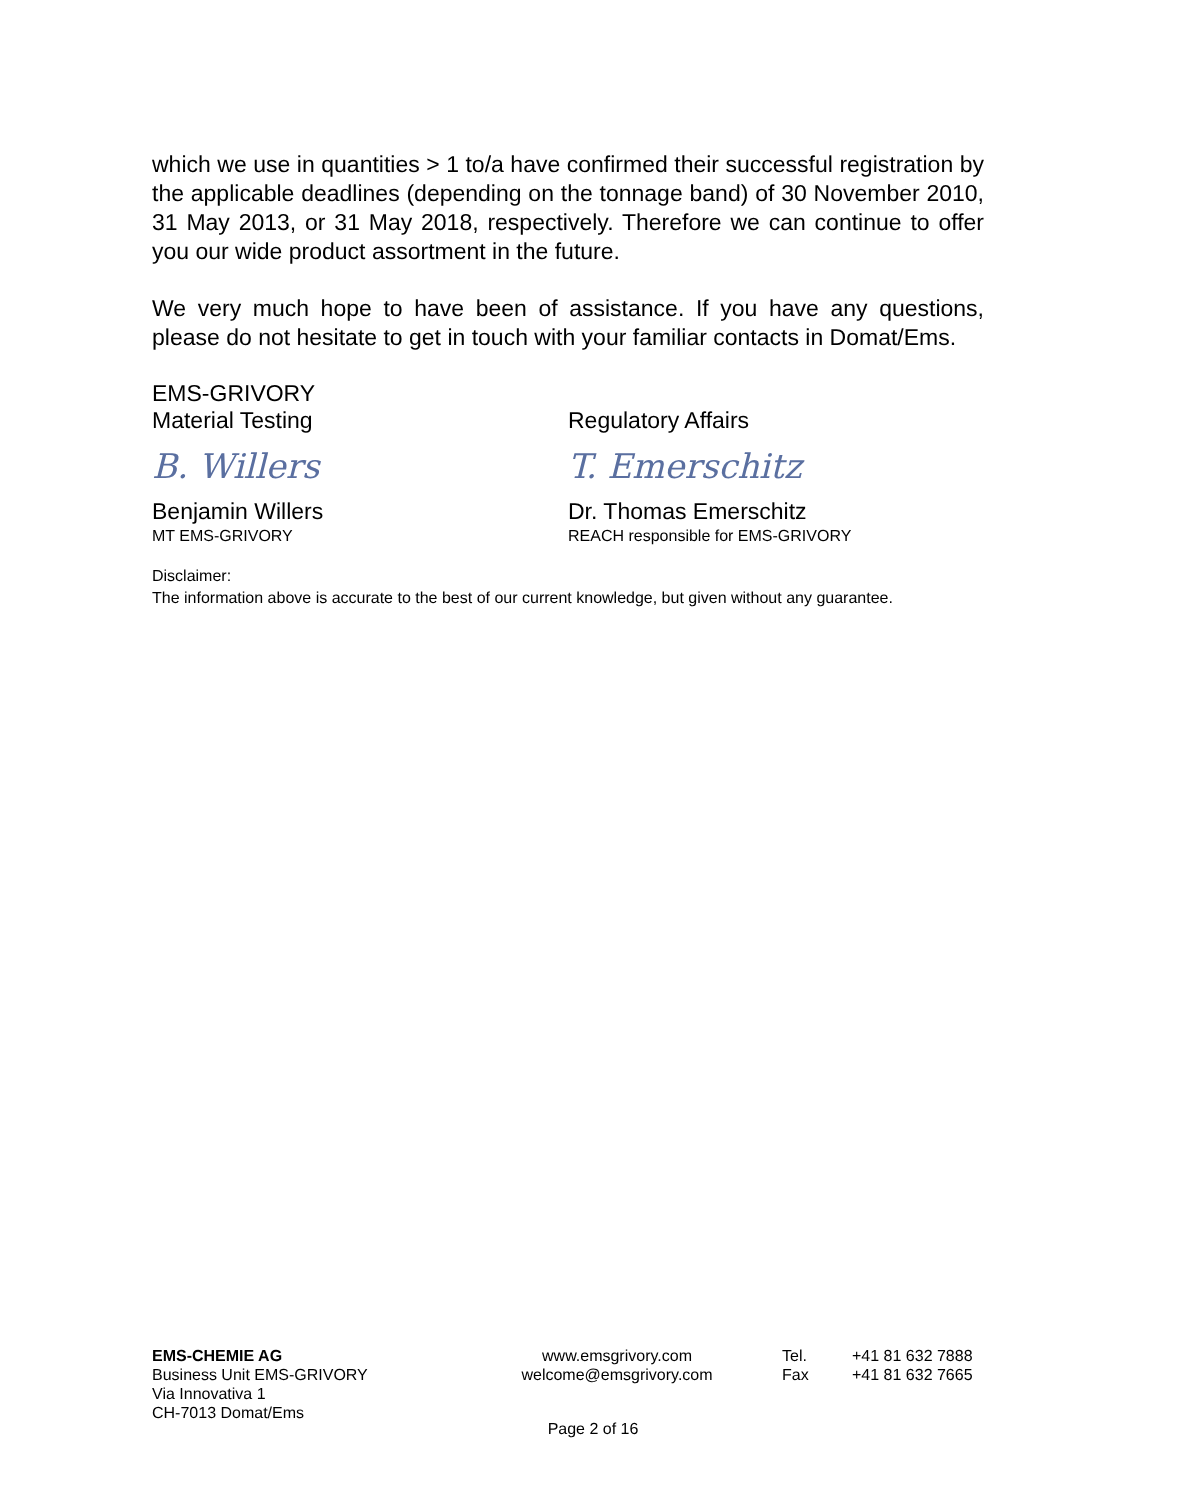which we use in quantities > 1 to/a have confirmed their successful registration by the applicable deadlines (depending on the tonnage band) of 30 November 2010, 31 May 2013, or 31 May 2018, respectively. Therefore we can continue to offer you our wide product assortment in the future.
We very much hope to have been of assistance. If you have any questions, please do not hesitate to get in touch with your familiar contacts in Domat/Ems.
EMS-GRIVORY
Material Testing
B. Willers
Benjamin Willers
MT EMS-GRIVORY
Regulatory Affairs
T. Emerschitz
Dr. Thomas Emerschitz
REACH responsible for EMS-GRIVORY
Disclaimer:
The information above is accurate to the best of our current knowledge, but given without any guarantee.
EMS-CHEMIE AG
Business Unit EMS-GRIVORY
Via Innovativa 1
CH-7013 Domat/Ems
www.emsgrivory.com
welcome@emsgrivory.com
Tel.
Fax
+41 81 632 7888
+41 81 632 7665
Page 2 of 16